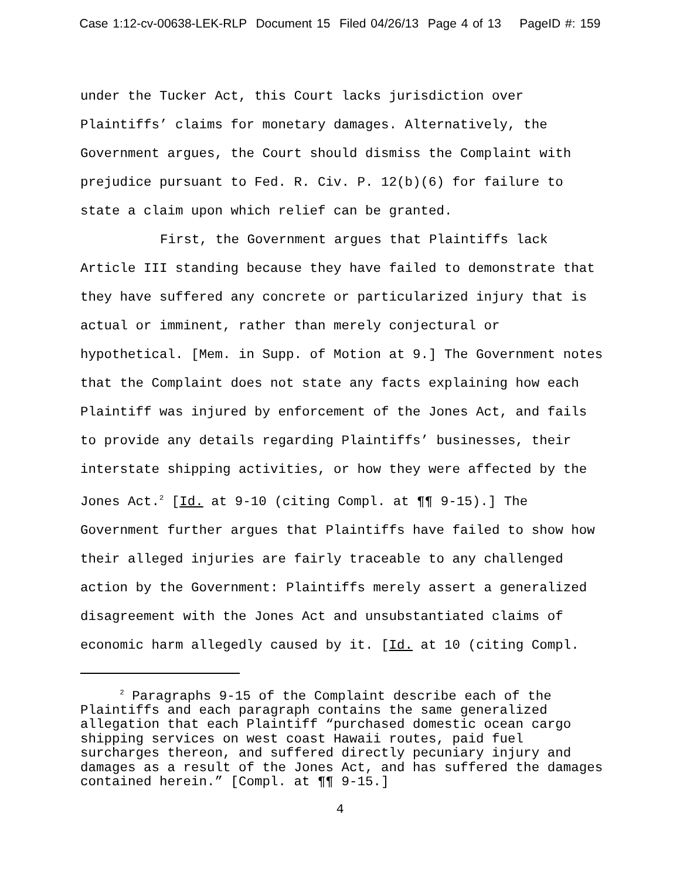Case 1:12-cv-00638-LEK-RLP Document 15 Filed 04/26/13 Page 4 of 13 PageID #: 159
under the Tucker Act, this Court lacks jurisdiction over Plaintiffs’ claims for monetary damages. Alternatively, the Government argues, the Court should dismiss the Complaint with prejudice pursuant to Fed. R. Civ. P. 12(b)(6) for failure to state a claim upon which relief can be granted.
First, the Government argues that Plaintiffs lack Article III standing because they have failed to demonstrate that they have suffered any concrete or particularized injury that is actual or imminent, rather than merely conjectural or hypothetical. [Mem. in Supp. of Motion at 9.] The Government notes that the Complaint does not state any facts explaining how each Plaintiff was injured by enforcement of the Jones Act, and fails to provide any details regarding Plaintiffs’ businesses, their interstate shipping activities, or how they were affected by the Jones Act.<sup>2</sup> [Id. at 9-10 (citing Compl. at ¶¶ 9-15).] The Government further argues that Plaintiffs have failed to show how their alleged injuries are fairly traceable to any challenged action by the Government: Plaintiffs merely assert a generalized disagreement with the Jones Act and unsubstantiated claims of economic harm allegedly caused by it. [Id. at 10 (citing Compl.
<sup>2</sup> Paragraphs 9-15 of the Complaint describe each of the Plaintiffs and each paragraph contains the same generalized allegation that each Plaintiff “purchased domestic ocean cargo shipping services on west coast Hawaii routes, paid fuel surcharges thereon, and suffered directly pecuniary injury and damages as a result of the Jones Act, and has suffered the damages contained herein.” [Compl. at ¶¶ 9-15.]
4